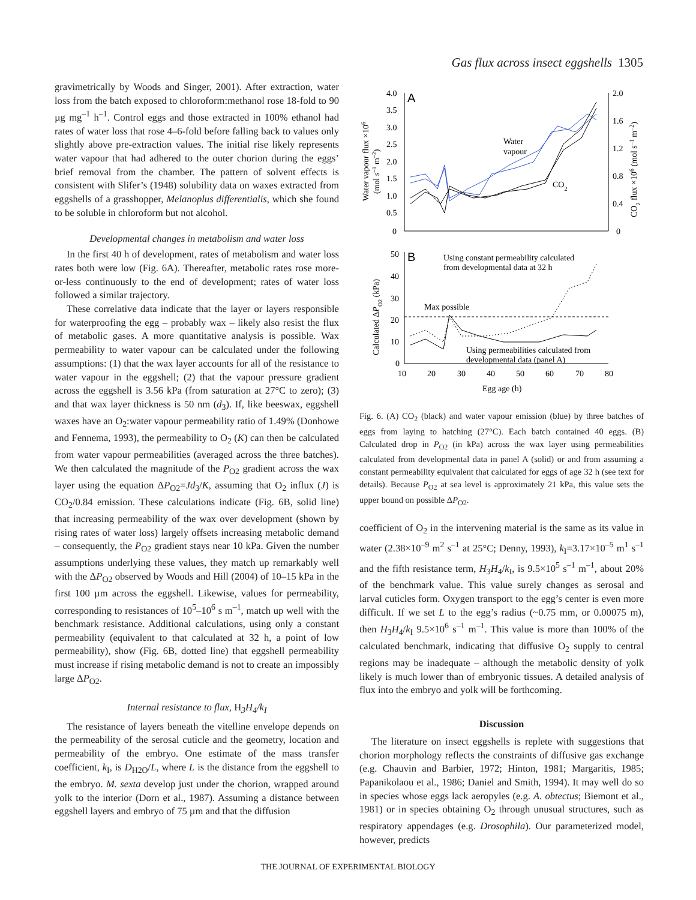Gas flux across insect eggshells 1305
gravimetrically by Woods and Singer, 2001). After extraction, water loss from the batch exposed to chloroform:methanol rose 18-fold to 90 µg mg<sup>–1</sup> h<sup>–1</sup>. Control eggs and those extracted in 100% ethanol had rates of water loss that rose 4–6-fold before falling back to values only slightly above pre-extraction values. The initial rise likely represents water vapour that had adhered to the outer chorion during the eggs’ brief removal from the chamber. The pattern of solvent effects is consistent with Slifer’s (1948) solubility data on waxes extracted from eggshells of a grasshopper, Melanoplus differentialis, which she found to be soluble in chloroform but not alcohol.
Developmental changes in metabolism and water loss
In the first 40 h of development, rates of metabolism and water loss rates both were low (Fig. 6A). Thereafter, metabolic rates rose more-or-less continuously to the end of development; rates of water loss followed a similar trajectory.
These correlative data indicate that the layer or layers responsible for waterproofing the egg – probably wax – likely also resist the flux of metabolic gases. A more quantitative analysis is possible. Wax permeability to water vapour can be calculated under the following assumptions: (1) that the wax layer accounts for all of the resistance to water vapour in the eggshell; (2) that the vapour pressure gradient across the eggshell is 3.56 kPa (from saturation at 27°C to zero); (3) and that wax layer thickness is 50 nm (d<sub>3</sub>). If, like beeswax, eggshell waxes have an O<sub>2</sub>:water vapour permeability ratio of 1.49% (Donhowe and Fennema, 1993), the permeability to O<sub>2</sub> (K) can then be calculated from water vapour permeabilities (averaged across the three batches). We then calculated the magnitude of the P<sub>O2</sub> gradient across the wax layer using the equation ΔP<sub>O2</sub>=Jd<sub>3</sub>/K, assuming that O<sub>2</sub> influx (J) is CO<sub>2</sub>/0.84 emission. These calculations indicate (Fig. 6B, solid line) that increasing permeability of the wax over development (shown by rising rates of water loss) largely offsets increasing metabolic demand – consequently, the P<sub>O2</sub> gradient stays near 10 kPa. Given the number assumptions underlying these values, they match up remarkably well with the ΔP<sub>O2</sub> observed by Woods and Hill (2004) of 10–15 kPa in the first 100 µm across the eggshell. Likewise, values for permeability, corresponding to resistances of 10<sup>5</sup>–10<sup>6</sup> s m<sup>–1</sup>, match up well with the benchmark resistance. Additional calculations, using only a constant permeability (equivalent to that calculated at 32 h, a point of low permeability), show (Fig. 6B, dotted line) that eggshell permeability must increase if rising metabolic demand is not to create an impossibly large ΔP<sub>O2</sub>.
Internal resistance to flux, H<sub>3</sub>H<sub>4</sub>/k<sub>I</sub>
The resistance of layers beneath the vitelline envelope depends on the permeability of the serosal cuticle and the geometry, location and permeability of the embryo. One estimate of the mass transfer coefficient, k<sub>I</sub>, is D<sub>H2O</sub>/L, where L is the distance from the eggshell to the embryo. M. sexta develop just under the chorion, wrapped around yolk to the interior (Dorn et al., 1987). Assuming a distance between eggshell layers and embryo of 75 µm and that the diffusion
A
4.0
3.5
3.0
2.5
2.0
1.5
1.0
0.5
0
2.0
1.6
1.2
0.8
0.4
0
Water vapour flux ×106
(mol s–1 m–2)
CO2 flux ×106 (mol s–1 m–2)
Water
vapour
CO2
B
50
40
30
20
10
0
10
20
30
40
50
60
70
80
Egg age (h)
Calculated ΔPO2 (kPa)
Using constant permeability calculated
from developmental data at 32 h
Max possible
Using permeabilities calculated from
developmental data (panel A)
Fig. 6. (A) CO<sub>2</sub> (black) and water vapour emission (blue) by three batches of eggs from laying to hatching (27°C). Each batch contained 40 eggs. (B) Calculated drop in P<sub>O2</sub> (in kPa) across the wax layer using permeabilities calculated from developmental data in panel A (solid) or and from assuming a constant permeability equivalent that calculated for eggs of age 32 h (see text for details). Because P<sub>O2</sub> at sea level is approximately 21 kPa, this value sets the upper bound on possible ΔP<sub>O2</sub>.
coefficient of O<sub>2</sub> in the intervening material is the same as its value in water (2.38×10<sup>–9</sup> m<sup>2</sup> s<sup>–1</sup> at 25°C; Denny, 1993), k<sub>I</sub>=3.17×10<sup>–5</sup> m<sup>1</sup> s<sup>–1</sup> and the fifth resistance term, H<sub>3</sub>H<sub>4</sub>/k<sub>I</sub>, is 9.5×10<sup>5</sup> s<sup>–1</sup> m<sup>–1</sup>, about 20% of the benchmark value. This value surely changes as serosal and larval cuticles form. Oxygen transport to the egg’s center is even more difficult. If we set L to the egg’s radius (~0.75 mm, or 0.00075 m), then H<sub>3</sub>H<sub>4</sub>/k<sub>I</sub> 9.5×10<sup>6</sup> s<sup>–1</sup> m<sup>–1</sup>. This value is more than 100% of the calculated benchmark, indicating that diffusive O<sub>2</sub> supply to central regions may be inadequate – although the metabolic density of yolk likely is much lower than of embryonic tissues. A detailed analysis of flux into the embryo and yolk will be forthcoming.
Discussion
The literature on insect eggshells is replete with suggestions that chorion morphology reflects the constraints of diffusive gas exchange (e.g. Chauvin and Barbier, 1972; Hinton, 1981; Margaritis, 1985; Papanikolaou et al., 1986; Daniel and Smith, 1994). It may well do so in species whose eggs lack aeropyles (e.g. A. obtectus; Biemont et al., 1981) or in species obtaining O<sub>2</sub> through unusual structures, such as respiratory appendages (e.g. Drosophila). Our parameterized model, however, predicts
THE JOURNAL OF EXPERIMENTAL BIOLOGY